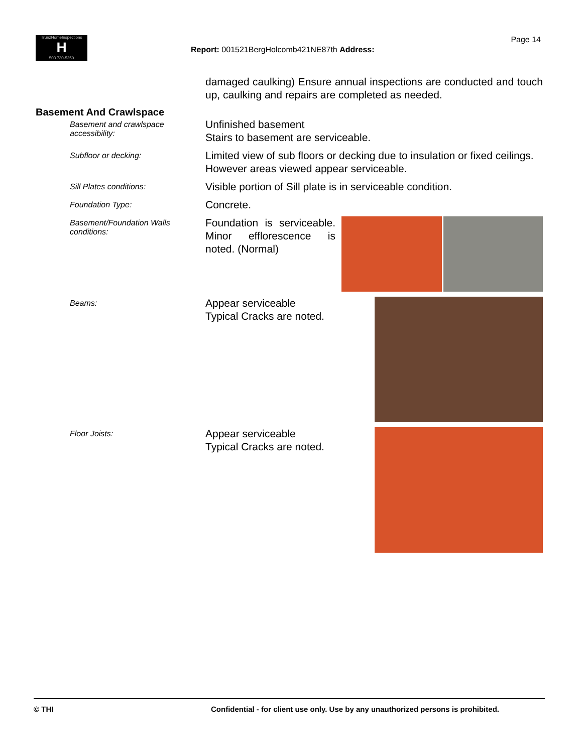TrunzHomeInspections
H
503 730-5250
Page 14
Report: 001521BergHolcomb421NE87th Address:
damaged caulking) Ensure annual inspections are conducted and touch up, caulking and repairs are completed as needed.
Basement And Crawlspace
Basement and crawlspace accessibility:
Unfinished basement
Stairs to basement are serviceable.
Subfloor or decking:
Limited view of sub floors or decking due to insulation or fixed ceilings.
However areas viewed appear serviceable.
Sill Plates conditions:
Visible portion of Sill plate is in serviceable condition.
Foundation Type:
Concrete.
Basement/Foundation Walls conditions:
Foundation is serviceable. Minor efflorescence is noted. (Normal)
Beams:
Appear serviceable
Typical Cracks are noted.
Floor Joists:
Appear serviceable
Typical Cracks are noted.
© THI Confidential - for client use only. Use by any unauthorized persons is prohibited.